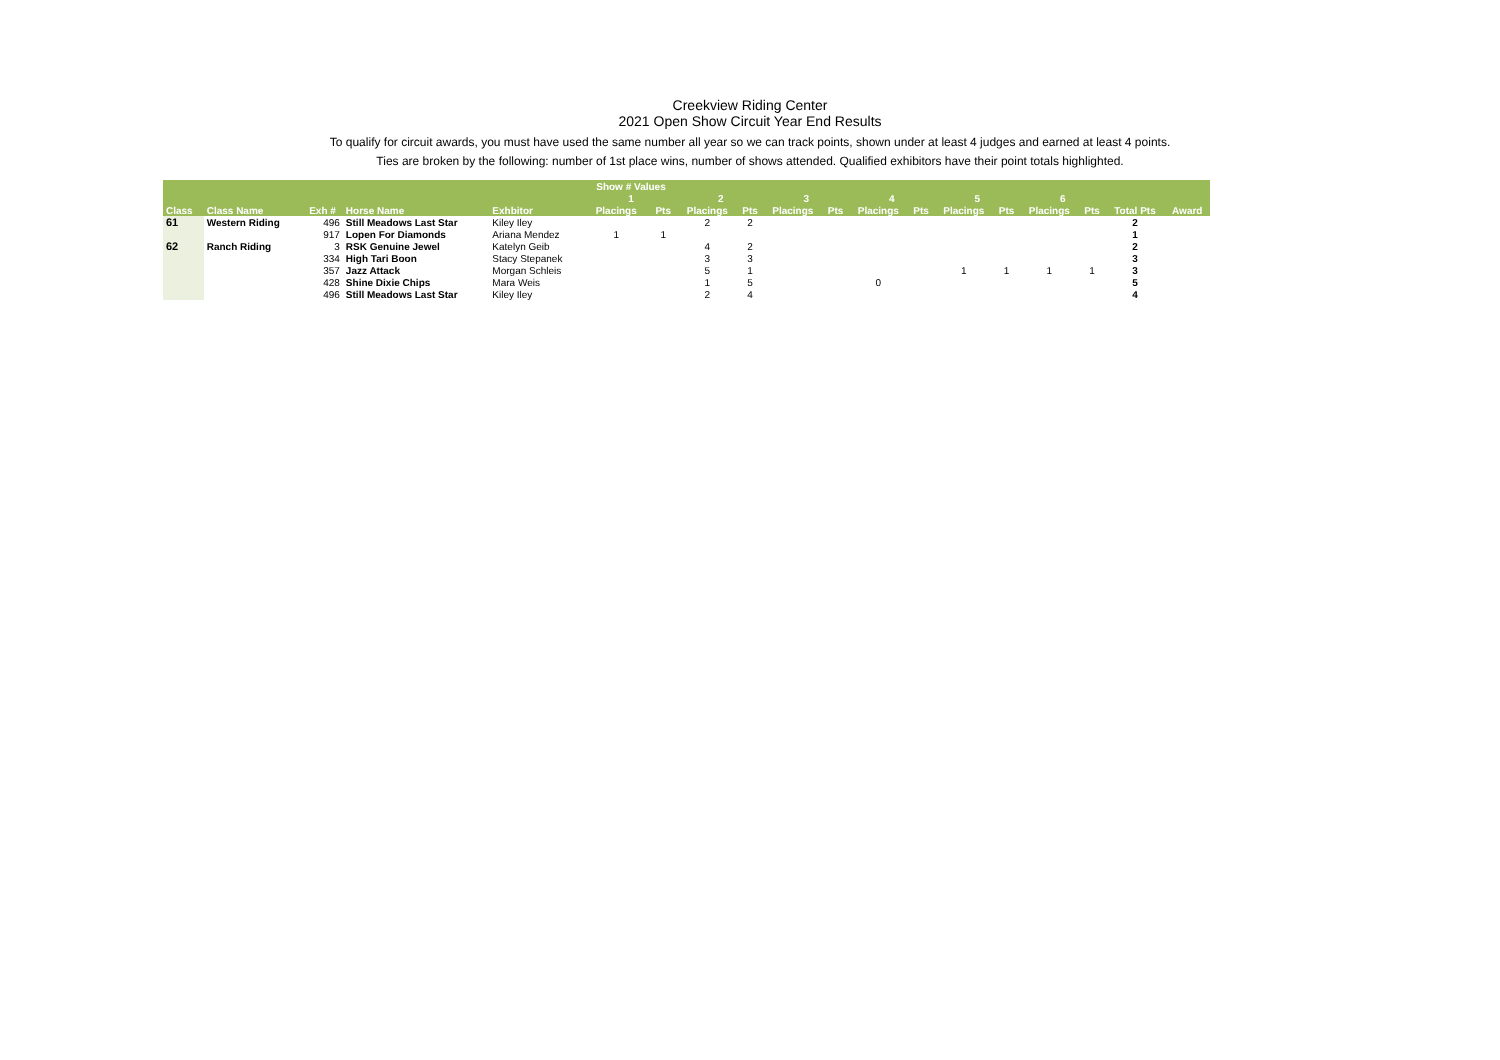Creekview Riding Center
2021 Open Show Circuit Year End Results
To qualify for circuit awards, you must have used the same number all year so we can track points, shown under at least 4 judges and earned at least 4 points.
Ties are broken by the following: number of 1st place wins, number of shows attended. Qualified exhibitors have their point totals highlighted.
| | | | | | Show # Values | | | | | | | | | | | | | |
| --- | --- | --- | --- | --- | --- | --- | --- | --- | --- | --- | --- | --- | --- | --- | --- | --- | --- | --- |
| | | | | | 1 | | 2 | | 3 | | 4 | | 5 | | 6 | | | |
| Class | Class Name | Exh # | Horse Name | Exhbitor | Placings | Pts | Placings | Pts | Placings | Pts | Placings | Pts | Placings | Pts | Placings | Pts | Total Pts | Award |
| 61 | Western Riding | 496 | Still Meadows Last Star | Kiley Iley | | | 2 | 2 | | | | | | | | | 2 | |
| | | 917 | Lopen For Diamonds | Ariana Mendez | 1 | 1 | | | | | | | | | | | 1 | |
| 62 | Ranch Riding | 3 | RSK Genuine Jewel | Katelyn Geib | | | 4 | 2 | | | | | | | | | 2 | |
| | | 334 | High Tari Boon | Stacy Stepanek | | | 3 | 3 | | | | | | | | | 3 | |
| | | 357 | Jazz Attack | Morgan Schleis | | | 5 | 1 | | | | | 1 | 1 | 1 | 1 | 3 | |
| | | 428 | Shine Dixie Chips | Mara Weis | | | 1 | 5 | | | 0 | | | | | | 5 | |
| | | 496 | Still Meadows Last Star | Kiley Iley | | | 2 | 4 | | | | | | | | | 4 | |